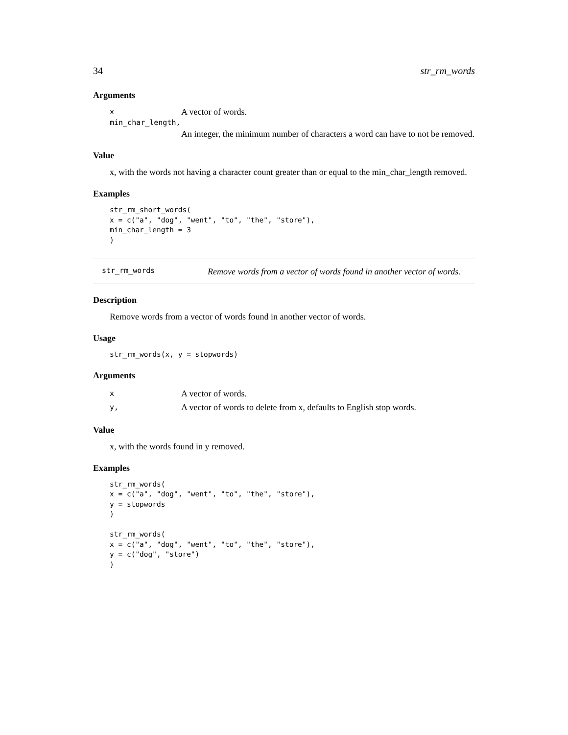34 str_rm_words
Arguments
x A vector of words.
min_char_length,
An integer, the minimum number of characters a word can have to not be removed.
Value
x, with the words not having a character count greater than or equal to the min_char_length removed.
Examples
str_rm_short_words(
x = c("a", "dog", "went", "to", "the", "store"),
min_char_length = 3
)
str_rm_words Remove words from a vector of words found in another vector of words.
Description
Remove words from a vector of words found in another vector of words.
Usage
str_rm_words(x, y = stopwords)
Arguments
x A vector of words.
y, A vector of words to delete from x, defaults to English stop words.
Value
x, with the words found in y removed.
Examples
str_rm_words(
x = c("a", "dog", "went", "to", "the", "store"),
y = stopwords
)

str_rm_words(
x = c("a", "dog", "went", "to", "the", "store"),
y = c("dog", "store")
)